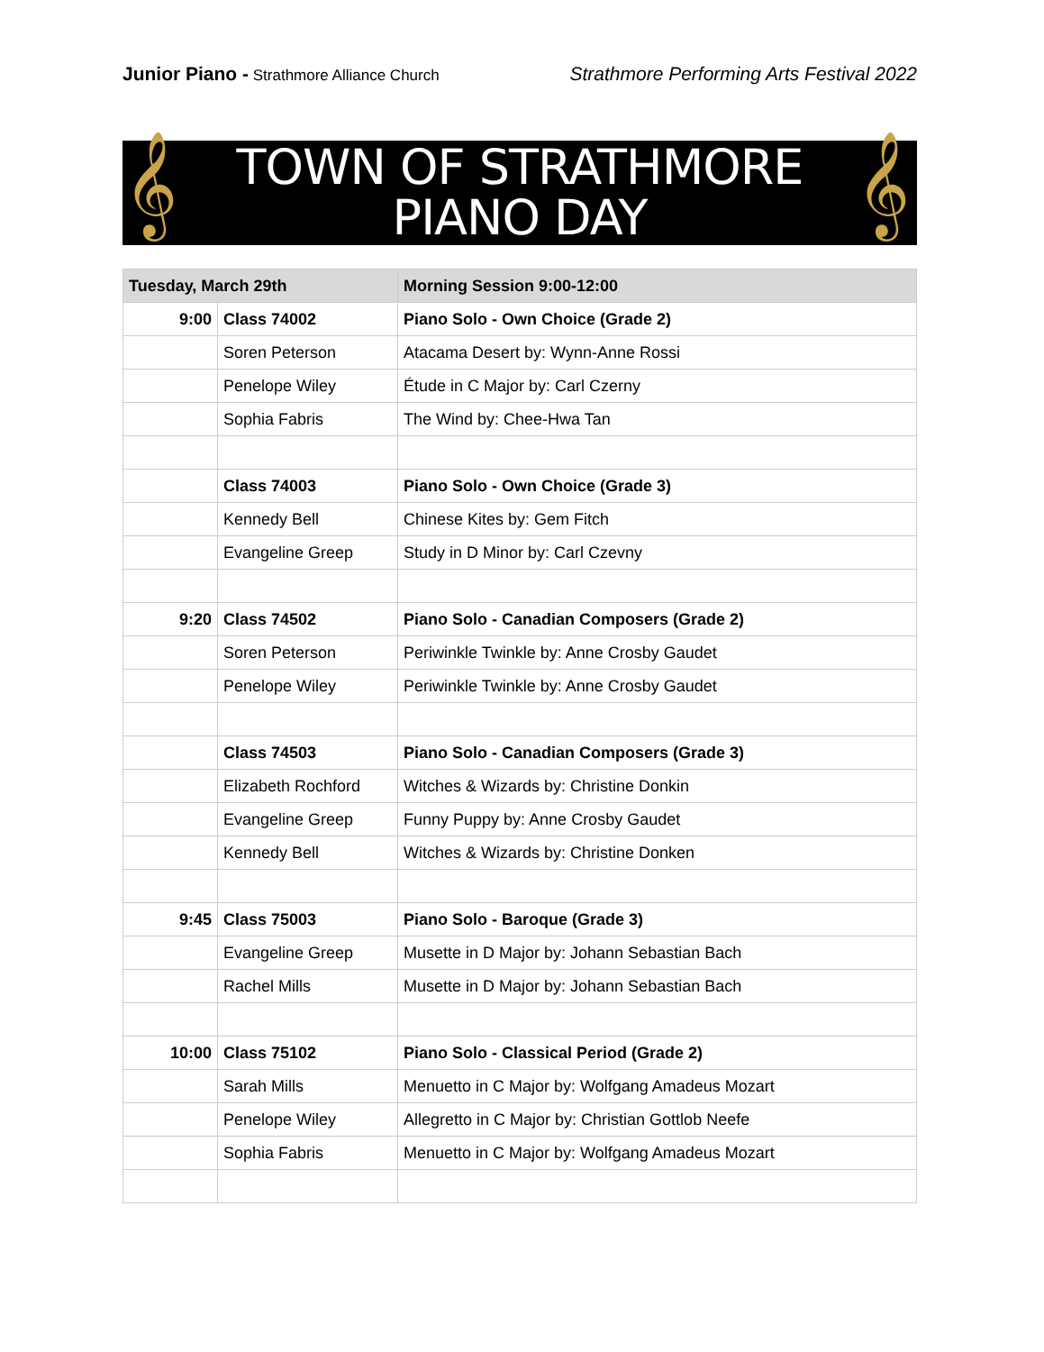Junior Piano - Strathmore Alliance Church Strathmore Performing Arts Festival 2022
𝄞 TOWN OF STRATHMORE
PIANO DAY
𝄞
| Tuesday, March 29th | | Morning Session 9:00-12:00 |
| --- | --- | --- |
| 9:00 | Class 74002 | Piano Solo - Own Choice (Grade 2) |
| | Soren Peterson | Atacama Desert by: Wynn-Anne Rossi |
| | Penelope Wiley | Étude in C Major by: Carl Czerny |
| | Sophia Fabris | The Wind by: Chee-Hwa Tan |
| | Class 74003 | Piano Solo - Own Choice (Grade 3) |
| | Kennedy Bell | Chinese Kites by: Gem Fitch |
| | Evangeline Greep | Study in D Minor by: Carl Czevny |
| 9:20 | Class 74502 | Piano Solo - Canadian Composers (Grade 2) |
| | Soren Peterson | Periwinkle Twinkle by: Anne Crosby Gaudet |
| | Penelope Wiley | Periwinkle Twinkle by: Anne Crosby Gaudet |
| | Class 74503 | Piano Solo - Canadian Composers (Grade 3) |
| | Elizabeth Rochford | Witches & Wizards by: Christine Donkin |
| | Evangeline Greep | Funny Puppy by: Anne Crosby Gaudet |
| | Kennedy Bell | Witches & Wizards by: Christine Donken |
| 9:45 | Class 75003 | Piano Solo - Baroque (Grade 3) |
| | Evangeline Greep | Musette in D Major by: Johann Sebastian Bach |
| | Rachel Mills | Musette in D Major by: Johann Sebastian Bach |
| 10:00 | Class 75102 | Piano Solo - Classical Period (Grade 2) |
| | Sarah Mills | Menuetto in C Major by: Wolfgang Amadeus Mozart |
| | Penelope Wiley | Allegretto in C Major by: Christian Gottlob Neefe |
| | Sophia Fabris | Menuetto in C Major by: Wolfgang Amadeus Mozart |